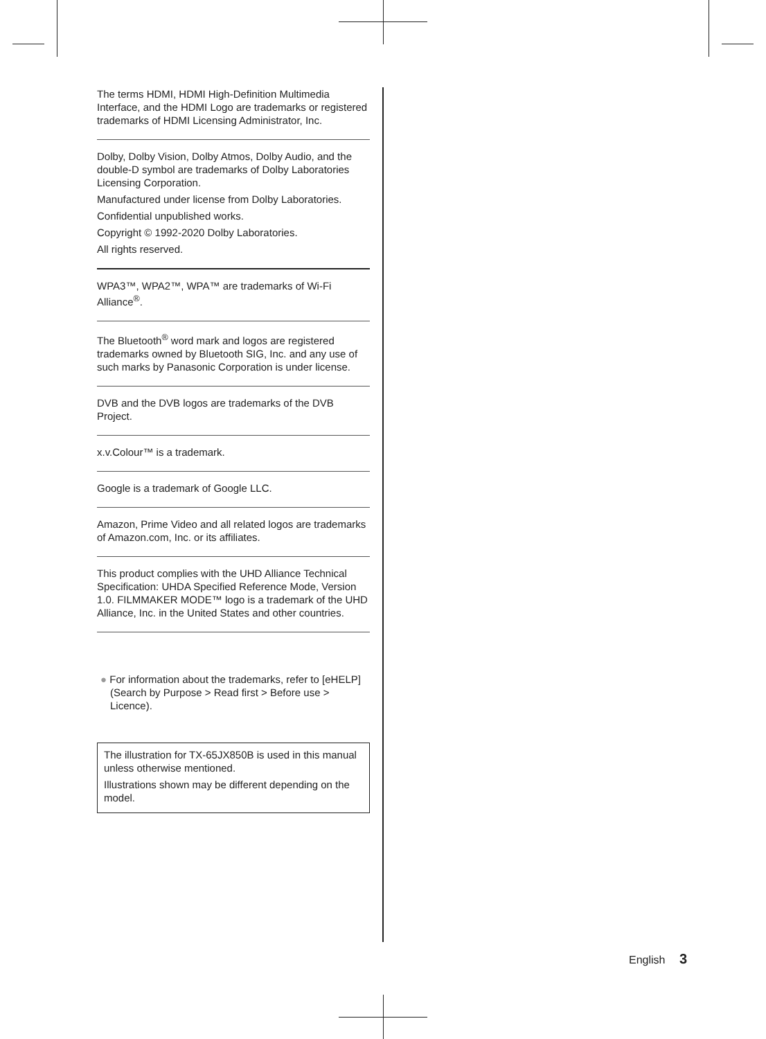The terms HDMI, HDMI High-Definition Multimedia Interface, and the HDMI Logo are trademarks or registered trademarks of HDMI Licensing Administrator, Inc.
Dolby, Dolby Vision, Dolby Atmos, Dolby Audio, and the double-D symbol are trademarks of Dolby Laboratories Licensing Corporation.
Manufactured under license from Dolby Laboratories.
Confidential unpublished works.
Copyright © 1992-2020 Dolby Laboratories.
All rights reserved.
WPA3™, WPA2™, WPA™ are trademarks of Wi-Fi Alliance<sup>®</sup>.
The Bluetooth<sup>®</sup> word mark and logos are registered trademarks owned by Bluetooth SIG, Inc. and any use of such marks by Panasonic Corporation is under license.
DVB and the DVB logos are trademarks of the DVB Project.
x.v.Colour™ is a trademark.
Google is a trademark of Google LLC.
Amazon, Prime Video and all related logos are trademarks of Amazon.com, Inc. or its affiliates.
This product complies with the UHD Alliance Technical Specification: UHDA Specified Reference Mode, Version 1.0. FILMMAKER MODE™ logo is a trademark of the UHD Alliance, Inc. in the United States and other countries.
● For information about the trademarks, refer to [eHELP] (Search by Purpose > Read first > Before use > Licence).
The illustration for TX-65JX850B is used in this manual unless otherwise mentioned.
Illustrations shown may be different depending on the model.
English 3